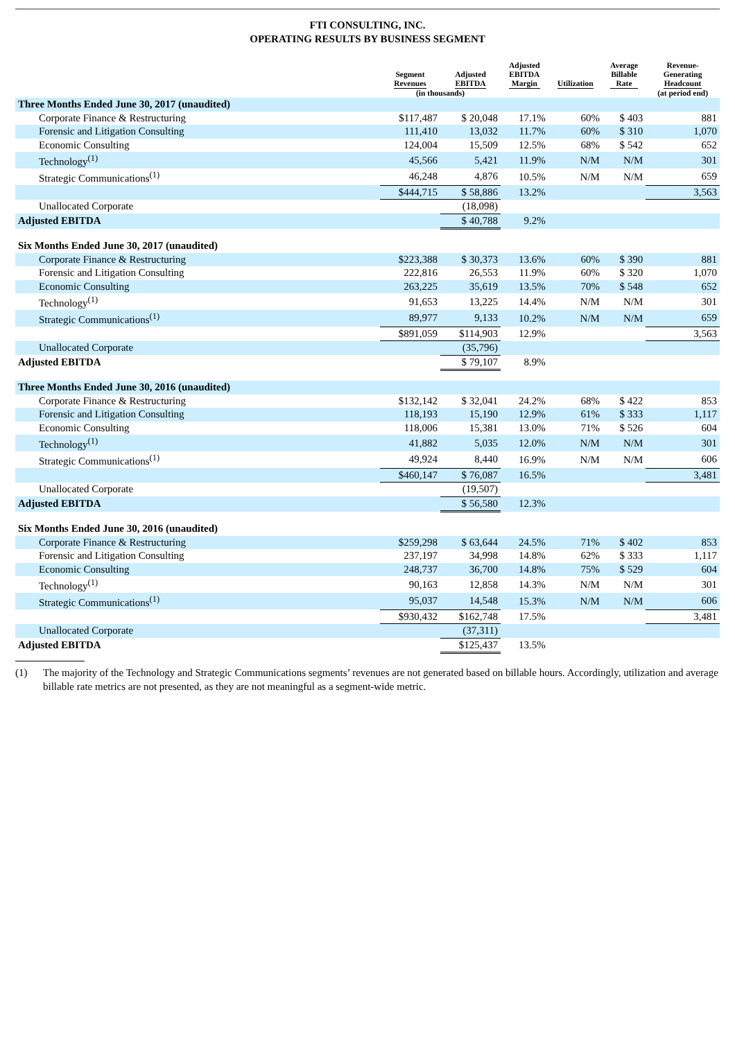FTI CONSULTING, INC.
OPERATING RESULTS BY BUSINESS SEGMENT
| | Segment Revenues | Adjusted EBITDA | Adjusted EBITDA Margin | Utilization | Average Billable Rate | Revenue- Generating Headcount |
| --- | --- | --- | --- | --- | --- | --- |
| | (in thousands) | | | | | (at period end) |
| Three Months Ended June 30, 2017 (unaudited) | | | | | | |
| Corporate Finance & Restructuring | $117,487 | $ 20,048 | 17.1% | 60% | $ 403 | 881 |
| Forensic and Litigation Consulting | 111,410 | 13,032 | 11.7% | 60% | $ 310 | 1,070 |
| Economic Consulting | 124,004 | 15,509 | 12.5% | 68% | $ 542 | 652 |
| Technology<sup>(1)</sup> | 45,566 | 5,421 | 11.9% | N/M | N/M | 301 |
| Strategic Communications<sup>(1)</sup> | 46,248 | 4,876 | 10.5% | N/M | N/M | 659 |
| | $444,715 | $ 58,886 | 13.2% | | | 3,563 |
| Unallocated Corporate | | (18,098) | | | | |
| Adjusted EBITDA | | $ 40,788 | 9.2% | | | |
| Six Months Ended June 30, 2017 (unaudited) | | | | | | |
| Corporate Finance & Restructuring | $223,388 | $ 30,373 | 13.6% | 60% | $ 390 | 881 |
| Forensic and Litigation Consulting | 222,816 | 26,553 | 11.9% | 60% | $ 320 | 1,070 |
| Economic Consulting | 263,225 | 35,619 | 13.5% | 70% | $ 548 | 652 |
| Technology<sup>(1)</sup> | 91,653 | 13,225 | 14.4% | N/M | N/M | 301 |
| Strategic Communications<sup>(1)</sup> | 89,977 | 9,133 | 10.2% | N/M | N/M | 659 |
| | $891,059 | $114,903 | 12.9% | | | 3,563 |
| Unallocated Corporate | | (35,796) | | | | |
| Adjusted EBITDA | | $ 79,107 | 8.9% | | | |
| Three Months Ended June 30, 2016 (unaudited) | | | | | | |
| Corporate Finance & Restructuring | $132,142 | $ 32,041 | 24.2% | 68% | $ 422 | 853 |
| Forensic and Litigation Consulting | 118,193 | 15,190 | 12.9% | 61% | $ 333 | 1,117 |
| Economic Consulting | 118,006 | 15,381 | 13.0% | 71% | $ 526 | 604 |
| Technology<sup>(1)</sup> | 41,882 | 5,035 | 12.0% | N/M | N/M | 301 |
| Strategic Communications<sup>(1)</sup> | 49,924 | 8,440 | 16.9% | N/M | N/M | 606 |
| | $460,147 | $ 76,087 | 16.5% | | | 3,481 |
| Unallocated Corporate | | (19,507) | | | | |
| Adjusted EBITDA | | $ 56,580 | 12.3% | | | |
| Six Months Ended June 30, 2016 (unaudited) | | | | | | |
| Corporate Finance & Restructuring | $259,298 | $ 63,644 | 24.5% | 71% | $ 402 | 853 |
| Forensic and Litigation Consulting | 237,197 | 34,998 | 14.8% | 62% | $ 333 | 1,117 |
| Economic Consulting | 248,737 | 36,700 | 14.8% | 75% | $ 529 | 604 |
| Technology<sup>(1)</sup> | 90,163 | 12,858 | 14.3% | N/M | N/M | 301 |
| Strategic Communications<sup>(1)</sup> | 95,037 | 14,548 | 15.3% | N/M | N/M | 606 |
| | $930,432 | $162,748 | 17.5% | | | 3,481 |
| Unallocated Corporate | | (37,311) | | | | |
| Adjusted EBITDA | | $125,437 | 13.5% | | | |
(1) The majority of the Technology and Strategic Communications segments’ revenues are not generated based on billable hours. Accordingly, utilization and average billable rate metrics are not presented, as they are not meaningful as a segment-wide metric.